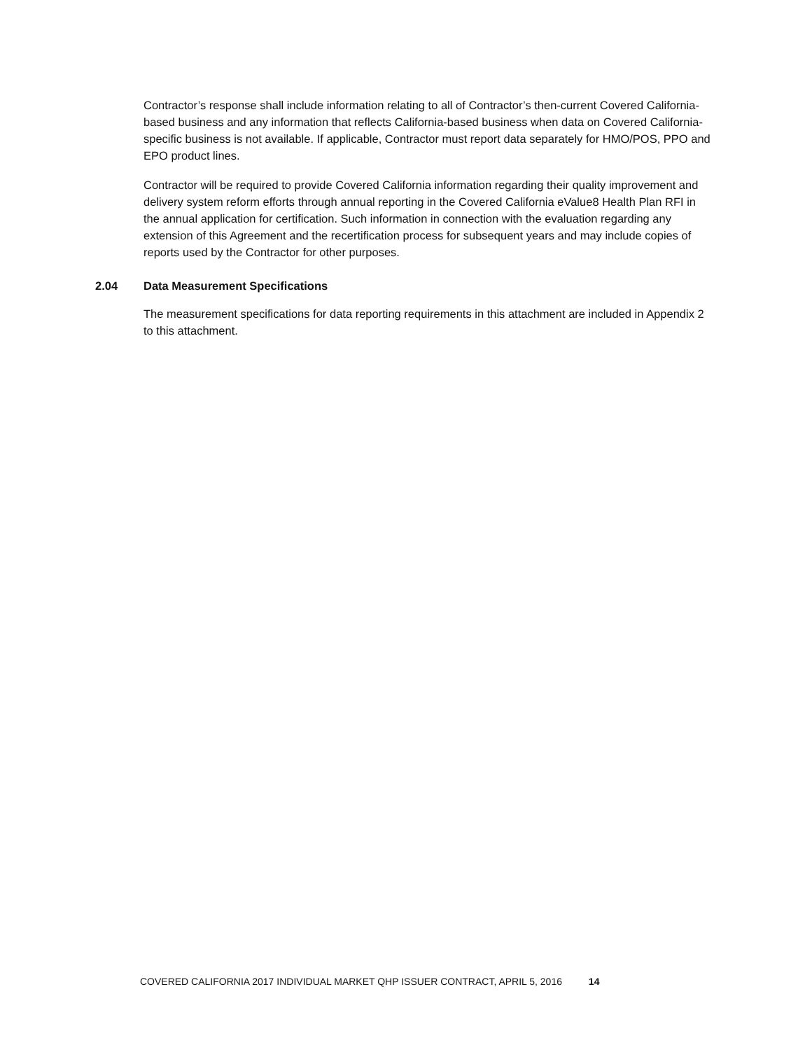Contractor’s response shall include information relating to all of Contractor’s then-current Covered California-based business and any information that reflects California-based business when data on Covered California-specific business is not available. If applicable, Contractor must report data separately for HMO/POS, PPO and EPO product lines.
Contractor will be required to provide Covered California information regarding their quality improvement and delivery system reform efforts through annual reporting in the Covered California eValue8 Health Plan RFI in the annual application for certification. Such information in connection with the evaluation regarding any extension of this Agreement and the recertification process for subsequent years and may include copies of reports used by the Contractor for other purposes.
2.04 Data Measurement Specifications
The measurement specifications for data reporting requirements in this attachment are included in Appendix 2 to this attachment.
COVERED CALIFORNIA 2017 INDIVIDUAL MARKET QHP ISSUER CONTRACT, APRIL 5, 2016 14